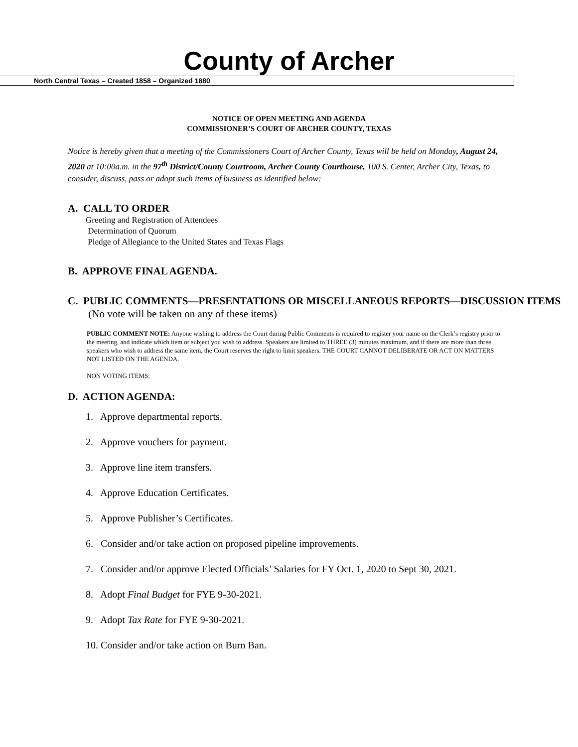County of Archer
North Central Texas – Created 1858 – Organized 1880
NOTICE OF OPEN MEETING AND AGENDA
COMMISSIONER’S COURT OF ARCHER COUNTY, TEXAS
Notice is hereby given that a meeting of the Commissioners Court of Archer County, Texas will be held on Monday, August 24, 2020 at 10:00a.m. in the 97<sup>th</sup> District/County Courtroom, Archer County Courthouse, 100 S. Center, Archer City, Texas, to consider, discuss, pass or adopt such items of business as identified below:
A. CALL TO ORDER
Greeting and Registration of Attendees
Determination of Quorum
Pledge of Allegiance to the United States and Texas Flags
B. APPROVE FINAL AGENDA.
C. PUBLIC COMMENTS—PRESENTATIONS OR MISCELLANEOUS REPORTS—DISCUSSION ITEMS (No vote will be taken on any of these items)
PUBLIC COMMENT NOTE: Anyone wishing to address the Court during Public Comments is required to register your name on the Clerk’s registry prior to the meeting, and indicate which item or subject you wish to address. Speakers are limited to THREE (3) minutes maximum, and if there are more than three speakers who wish to address the same item, the Court reserves the right to limit speakers. THE COURT CANNOT DELIBERATE OR ACT ON MATTERS NOT LISTED ON THE AGENDA.
NON VOTING ITEMS:
D. ACTION AGENDA:
1. Approve departmental reports.
2. Approve vouchers for payment.
3. Approve line item transfers.
4. Approve Education Certificates.
5. Approve Publisher’s Certificates.
6. Consider and/or take action on proposed pipeline improvements.
7. Consider and/or approve Elected Officials’ Salaries for FY Oct. 1, 2020 to Sept 30, 2021.
8. Adopt Final Budget for FYE 9-30-2021.
9. Adopt Tax Rate for FYE 9-30-2021.
10. Consider and/or take action on Burn Ban.